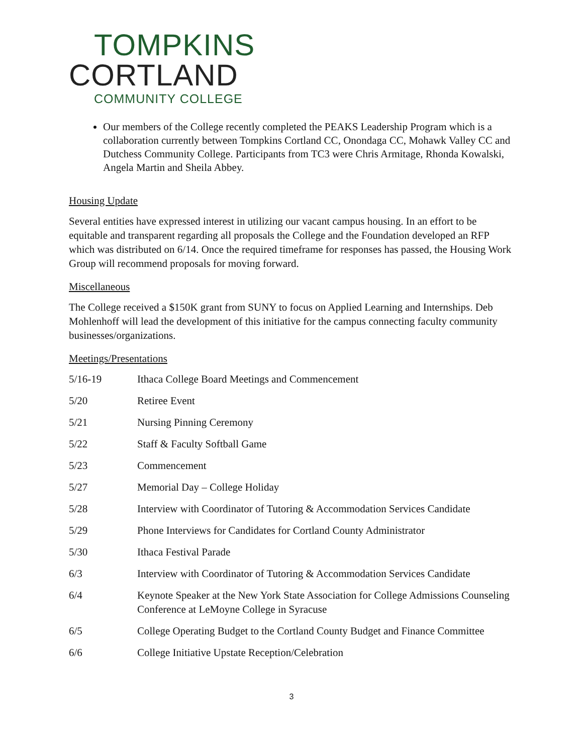TOMPKINS
CORTLAND
COMMUNITY COLLEGE
Our members of the College recently completed the PEAKS Leadership Program which is a collaboration currently between Tompkins Cortland CC, Onondaga CC, Mohawk Valley CC and Dutchess Community College. Participants from TC3 were Chris Armitage, Rhonda Kowalski, Angela Martin and Sheila Abbey.
Housing Update
Several entities have expressed interest in utilizing our vacant campus housing. In an effort to be equitable and transparent regarding all proposals the College and the Foundation developed an RFP which was distributed on 6/14. Once the required timeframe for responses has passed, the Housing Work Group will recommend proposals for moving forward.
Miscellaneous
The College received a $150K grant from SUNY to focus on Applied Learning and Internships. Deb Mohlenhoff will lead the development of this initiative for the campus connecting faculty community businesses/organizations.
Meetings/Presentations
| 5/16-19 | Ithaca College Board Meetings and Commencement |
| 5/20 | Retiree Event |
| 5/21 | Nursing Pinning Ceremony |
| 5/22 | Staff & Faculty Softball Game |
| 5/23 | Commencement |
| 5/27 | Memorial Day – College Holiday |
| 5/28 | Interview with Coordinator of Tutoring & Accommodation Services Candidate |
| 5/29 | Phone Interviews for Candidates for Cortland County Administrator |
| 5/30 | Ithaca Festival Parade |
| 6/3 | Interview with Coordinator of Tutoring & Accommodation Services Candidate |
| 6/4 | Keynote Speaker at the New York State Association for College Admissions Counseling Conference at LeMoyne College in Syracuse |
| 6/5 | College Operating Budget to the Cortland County Budget and Finance Committee |
| 6/6 | College Initiative Upstate Reception/Celebration |
3